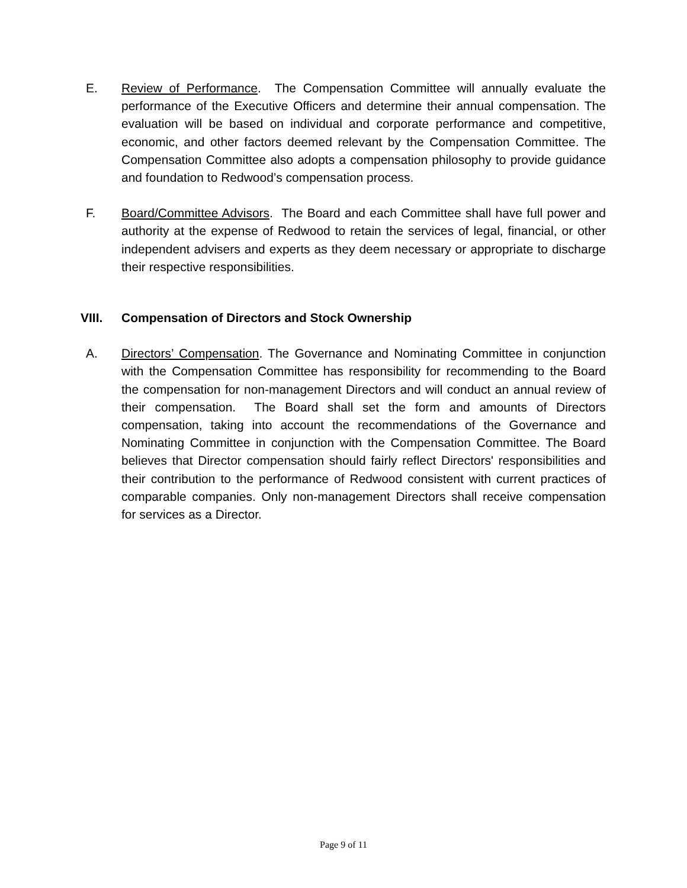E. Review of Performance. The Compensation Committee will annually evaluate the performance of the Executive Officers and determine their annual compensation. The evaluation will be based on individual and corporate performance and competitive, economic, and other factors deemed relevant by the Compensation Committee. The Compensation Committee also adopts a compensation philosophy to provide guidance and foundation to Redwood’s compensation process.
F. Board/Committee Advisors. The Board and each Committee shall have full power and authority at the expense of Redwood to retain the services of legal, financial, or other independent advisers and experts as they deem necessary or appropriate to discharge their respective responsibilities.
VIII. Compensation of Directors and Stock Ownership
A. Directors’ Compensation. The Governance and Nominating Committee in conjunction with the Compensation Committee has responsibility for recommending to the Board the compensation for non-management Directors and will conduct an annual review of their compensation. The Board shall set the form and amounts of Directors compensation, taking into account the recommendations of the Governance and Nominating Committee in conjunction with the Compensation Committee. The Board believes that Director compensation should fairly reflect Directors' responsibilities and their contribution to the performance of Redwood consistent with current practices of comparable companies. Only non-management Directors shall receive compensation for services as a Director.
Page 9 of 11